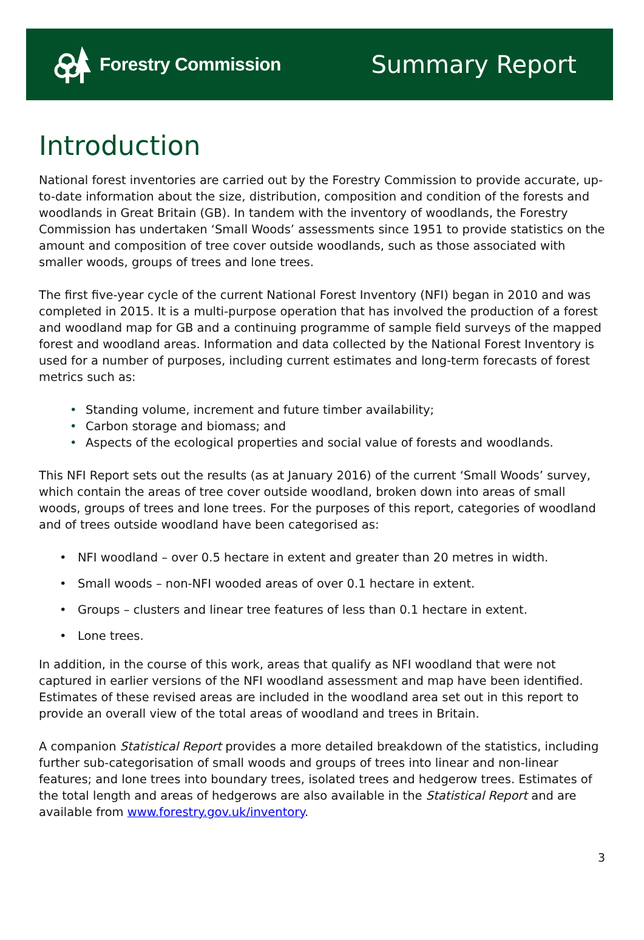Forestry Commission
Summary Report
Introduction
National forest inventories are carried out by the Forestry Commission to provide accurate, up-to-date information about the size, distribution, composition and condition of the forests and woodlands in Great Britain (GB). In tandem with the inventory of woodlands, the Forestry Commission has undertaken ‘Small Woods’ assessments since 1951 to provide statistics on the amount and composition of tree cover outside woodlands, such as those associated with smaller woods, groups of trees and lone trees.
The first five-year cycle of the current National Forest Inventory (NFI) began in 2010 and was completed in 2015. It is a multi-purpose operation that has involved the production of a forest and woodland map for GB and a continuing programme of sample field surveys of the mapped forest and woodland areas. Information and data collected by the National Forest Inventory is used for a number of purposes, including current estimates and long-term forecasts of forest metrics such as:
• Standing volume, increment and future timber availability;
• Carbon storage and biomass; and
• Aspects of the ecological properties and social value of forests and woodlands.
This NFI Report sets out the results (as at January 2016) of the current ‘Small Woods’ survey, which contain the areas of tree cover outside woodland, broken down into areas of small woods, groups of trees and lone trees. For the purposes of this report, categories of woodland and of trees outside woodland have been categorised as:
• NFI woodland – over 0.5 hectare in extent and greater than 20 metres in width.
• Small woods – non-NFI wooded areas of over 0.1 hectare in extent.
• Groups – clusters and linear tree features of less than 0.1 hectare in extent.
• Lone trees.
In addition, in the course of this work, areas that qualify as NFI woodland that were not captured in earlier versions of the NFI woodland assessment and map have been identified. Estimates of these revised areas are included in the woodland area set out in this report to provide an overall view of the total areas of woodland and trees in Britain.
A companion Statistical Report provides a more detailed breakdown of the statistics, including further sub-categorisation of small woods and groups of trees into linear and non-linear features; and lone trees into boundary trees, isolated trees and hedgerow trees. Estimates of the total length and areas of hedgerows are also available in the Statistical Report and are available from www.forestry.gov.uk/inventory.
3